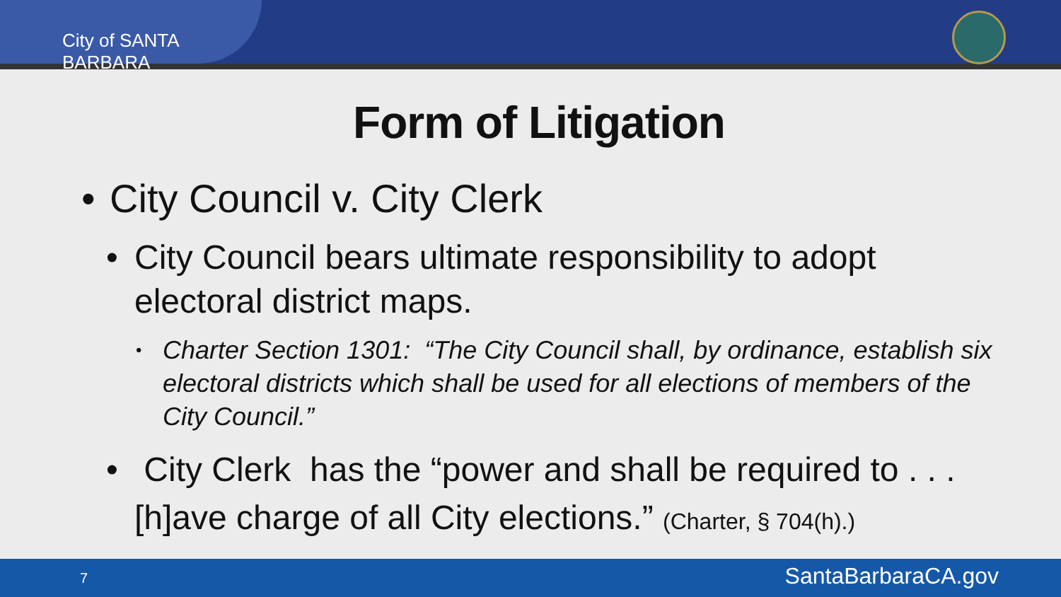City of SANTA BARBARA
Form of Litigation
• City Council v. City Clerk
• City Council bears ultimate responsibility to adopt electoral district maps.
• Charter Section 1301: “The City Council shall, by ordinance, establish six electoral districts which shall be used for all elections of members of the City Council.”
• City Clerk has the “power and shall be required to . . . [h]ave charge of all City elections.” (Charter, § 704(h).)
7 SantaBarbaraCA.gov